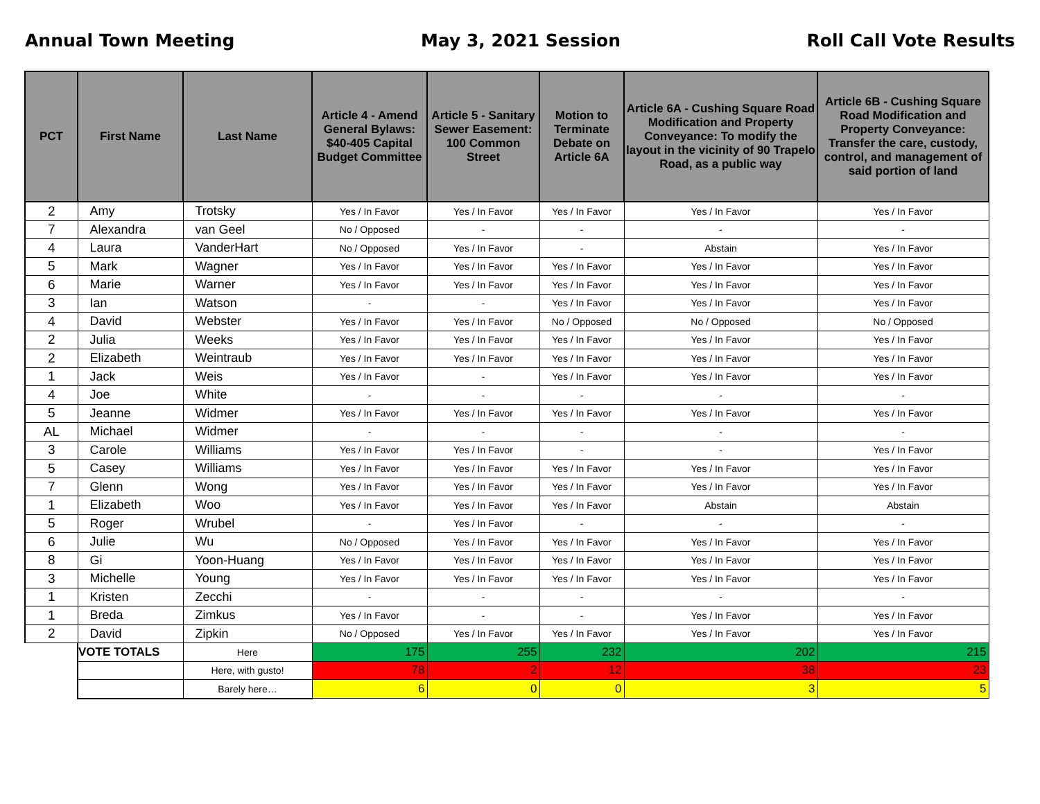Annual Town Meeting May 3, 2021 Session Roll Call Vote Results
| PCT | First Name | Last Name | Article 4 - Amend General Bylaws: $40-405 Capital Budget Committee | Article 5 - Sanitary Sewer Easement: 100 Common Street | Motion to Terminate Debate on Article 6A | Article 6A - Cushing Square Road Modification and Property Conveyance: To modify the layout in the vicinity of 90 Trapelo Road, as a public way | Article 6B - Cushing Square Road Modification and Property Conveyance: Transfer the care, custody, control, and management of said portion of land |
| --- | --- | --- | --- | --- | --- | --- | --- |
| 2 | Amy | Trotsky | Yes / In Favor | Yes / In Favor | Yes / In Favor | Yes / In Favor | Yes / In Favor |
| 7 | Alexandra | van Geel | No / Opposed | - | - | - | - |
| 4 | Laura | VanderHart | No / Opposed | Yes / In Favor | - | Abstain | Yes / In Favor |
| 5 | Mark | Wagner | Yes / In Favor | Yes / In Favor | Yes / In Favor | Yes / In Favor | Yes / In Favor |
| 6 | Marie | Warner | Yes / In Favor | Yes / In Favor | Yes / In Favor | Yes / In Favor | Yes / In Favor |
| 3 | Ian | Watson | - | - | Yes / In Favor | Yes / In Favor | Yes / In Favor |
| 4 | David | Webster | Yes / In Favor | Yes / In Favor | No / Opposed | No / Opposed | No / Opposed |
| 2 | Julia | Weeks | Yes / In Favor | Yes / In Favor | Yes / In Favor | Yes / In Favor | Yes / In Favor |
| 2 | Elizabeth | Weintraub | Yes / In Favor | Yes / In Favor | Yes / In Favor | Yes / In Favor | Yes / In Favor |
| 1 | Jack | Weis | Yes / In Favor | - | Yes / In Favor | Yes / In Favor | Yes / In Favor |
| 4 | Joe | White | - | - | - | - | - |
| 5 | Jeanne | Widmer | Yes / In Favor | Yes / In Favor | Yes / In Favor | Yes / In Favor | Yes / In Favor |
| AL | Michael | Widmer | - | - | - | - | - |
| 3 | Carole | Williams | Yes / In Favor | Yes / In Favor | - | - | Yes / In Favor |
| 5 | Casey | Williams | Yes / In Favor | Yes / In Favor | Yes / In Favor | Yes / In Favor | Yes / In Favor |
| 7 | Glenn | Wong | Yes / In Favor | Yes / In Favor | Yes / In Favor | Yes / In Favor | Yes / In Favor |
| 1 | Elizabeth | Woo | Yes / In Favor | Yes / In Favor | Yes / In Favor | Abstain | Abstain |
| 5 | Roger | Wrubel | - | Yes / In Favor | - | - | - |
| 6 | Julie | Wu | No / Opposed | Yes / In Favor | Yes / In Favor | Yes / In Favor | Yes / In Favor |
| 8 | Gi | Yoon-Huang | Yes / In Favor | Yes / In Favor | Yes / In Favor | Yes / In Favor | Yes / In Favor |
| 3 | Michelle | Young | Yes / In Favor | Yes / In Favor | Yes / In Favor | Yes / In Favor | Yes / In Favor |
| 1 | Kristen | Zecchi | - | - | - | - | - |
| 1 | Breda | Zimkus | Yes / In Favor | - | - | Yes / In Favor | Yes / In Favor |
| 2 | David | Zipkin | No / Opposed | Yes / In Favor | Yes / In Favor | Yes / In Favor | Yes / In Favor |
| | VOTE TOTALS | Here | 175 | 255 | 232 | 202 | 215 |
| | | Here, with gusto! | 78 | 2 | 12 | 38 | 23 |
| | | Barely here… | 6 | 0 | 0 | 3 | 5 |